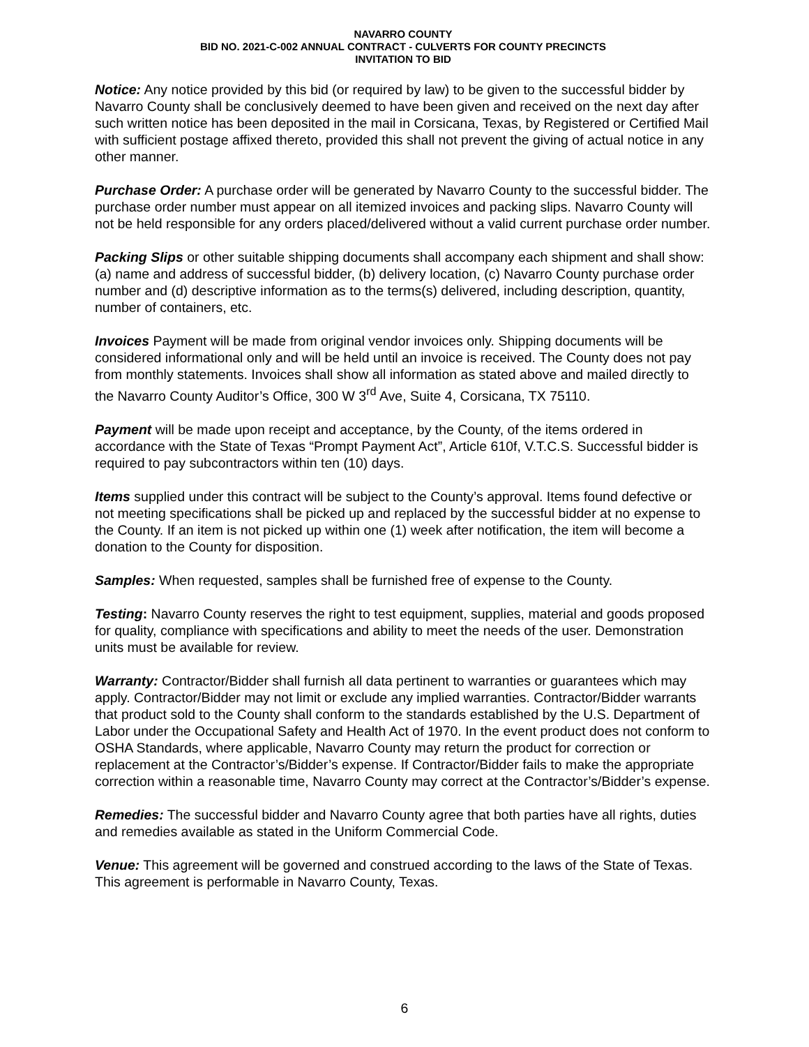NAVARRO COUNTY
BID NO. 2021-C-002 ANNUAL CONTRACT - CULVERTS FOR COUNTY PRECINCTS
INVITATION TO BID
Notice: Any notice provided by this bid (or required by law) to be given to the successful bidder by Navarro County shall be conclusively deemed to have been given and received on the next day after such written notice has been deposited in the mail in Corsicana, Texas, by Registered or Certified Mail with sufficient postage affixed thereto, provided this shall not prevent the giving of actual notice in any other manner.
Purchase Order: A purchase order will be generated by Navarro County to the successful bidder. The purchase order number must appear on all itemized invoices and packing slips. Navarro County will not be held responsible for any orders placed/delivered without a valid current purchase order number.
Packing Slips or other suitable shipping documents shall accompany each shipment and shall show: (a) name and address of successful bidder, (b) delivery location, (c) Navarro County purchase order number and (d) descriptive information as to the terms(s) delivered, including description, quantity, number of containers, etc.
Invoices Payment will be made from original vendor invoices only. Shipping documents will be considered informational only and will be held until an invoice is received. The County does not pay from monthly statements. Invoices shall show all information as stated above and mailed directly to the Navarro County Auditor’s Office, 300 W 3<sup>rd</sup> Ave, Suite 4, Corsicana, TX 75110.
Payment will be made upon receipt and acceptance, by the County, of the items ordered in accordance with the State of Texas “Prompt Payment Act”, Article 610f, V.T.C.S. Successful bidder is required to pay subcontractors within ten (10) days.
Items supplied under this contract will be subject to the County’s approval. Items found defective or not meeting specifications shall be picked up and replaced by the successful bidder at no expense to the County. If an item is not picked up within one (1) week after notification, the item will become a donation to the County for disposition.
Samples: When requested, samples shall be furnished free of expense to the County.
Testing: Navarro County reserves the right to test equipment, supplies, material and goods proposed for quality, compliance with specifications and ability to meet the needs of the user. Demonstration units must be available for review.
Warranty: Contractor/Bidder shall furnish all data pertinent to warranties or guarantees which may apply. Contractor/Bidder may not limit or exclude any implied warranties. Contractor/Bidder warrants that product sold to the County shall conform to the standards established by the U.S. Department of Labor under the Occupational Safety and Health Act of 1970. In the event product does not conform to OSHA Standards, where applicable, Navarro County may return the product for correction or replacement at the Contractor’s/Bidder’s expense. If Contractor/Bidder fails to make the appropriate correction within a reasonable time, Navarro County may correct at the Contractor’s/Bidder’s expense.
Remedies: The successful bidder and Navarro County agree that both parties have all rights, duties and remedies available as stated in the Uniform Commercial Code.
Venue: This agreement will be governed and construed according to the laws of the State of Texas. This agreement is performable in Navarro County, Texas.
6